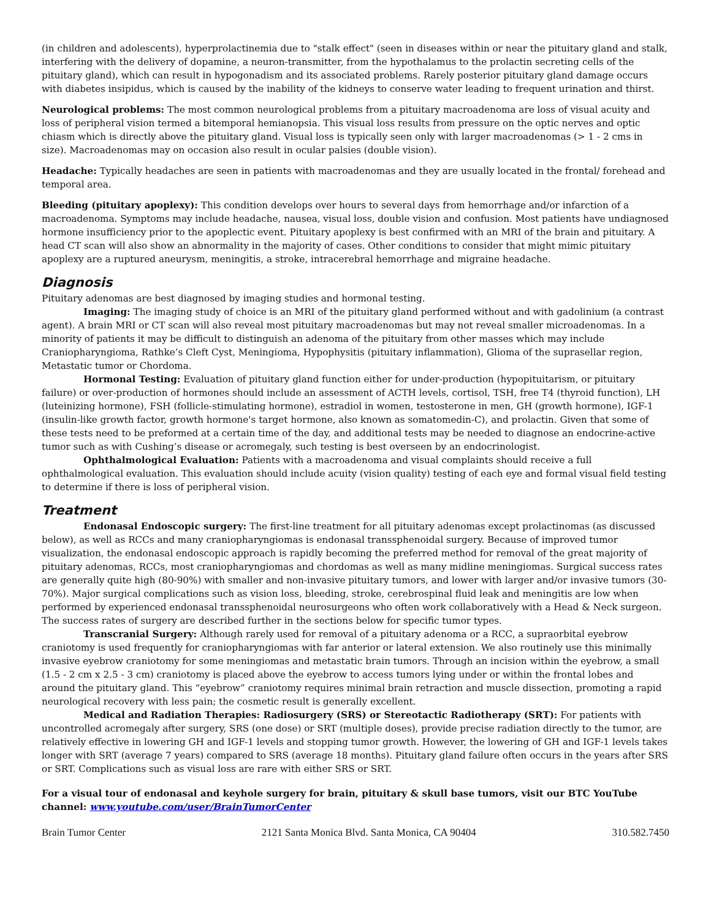(in children and adolescents), hyperprolactinemia due to "stalk effect" (seen in diseases within or near the pituitary gland and stalk, interfering with the delivery of dopamine, a neuron-transmitter, from the hypothalamus to the prolactin secreting cells of the pituitary gland), which can result in hypogonadism and its associated problems. Rarely posterior pituitary gland damage occurs with diabetes insipidus, which is caused by the inability of the kidneys to conserve water leading to frequent urination and thirst.
Neurological problems: The most common neurological problems from a pituitary macroadenoma are loss of visual acuity and loss of peripheral vision termed a bitemporal hemianopsia. This visual loss results from pressure on the optic nerves and optic chiasm which is directly above the pituitary gland. Visual loss is typically seen only with larger macroadenomas (> 1 - 2 cms in size). Macroadenomas may on occasion also result in ocular palsies (double vision).
Headache: Typically headaches are seen in patients with macroadenomas and they are usually located in the frontal/ forehead and temporal area.
Bleeding (pituitary apoplexy): This condition develops over hours to several days from hemorrhage and/or infarction of a macroadenoma. Symptoms may include headache, nausea, visual loss, double vision and confusion. Most patients have undiagnosed hormone insufficiency prior to the apoplectic event. Pituitary apoplexy is best confirmed with an MRI of the brain and pituitary. A head CT scan will also show an abnormality in the majority of cases. Other conditions to consider that might mimic pituitary apoplexy are a ruptured aneurysm, meningitis, a stroke, intracerebral hemorrhage and migraine headache.
Diagnosis
Pituitary adenomas are best diagnosed by imaging studies and hormonal testing.
Imaging: The imaging study of choice is an MRI of the pituitary gland performed without and with gadolinium (a contrast agent). A brain MRI or CT scan will also reveal most pituitary macroadenomas but may not reveal smaller microadenomas. In a minority of patients it may be difficult to distinguish an adenoma of the pituitary from other masses which may include Craniopharyngioma, Rathke’s Cleft Cyst, Meningioma, Hypophysitis (pituitary inflammation), Glioma of the suprasellar region, Metastatic tumor or Chordoma.
Hormonal Testing: Evaluation of pituitary gland function either for under-production (hypopituitarism, or pituitary failure) or over-production of hormones should include an assessment of ACTH levels, cortisol, TSH, free T4 (thyroid function), LH (luteinizing hormone), FSH (follicle-stimulating hormone), estradiol in women, testosterone in men, GH (growth hormone), IGF-1 (insulin-like growth factor, growth hormone's target hormone, also known as somatomedin-C), and prolactin. Given that some of these tests need to be preformed at a certain time of the day, and additional tests may be needed to diagnose an endocrine-active tumor such as with Cushing’s disease or acromegaly, such testing is best overseen by an endocrinologist.
Ophthalmological Evaluation: Patients with a macroadenoma and visual complaints should receive a full ophthalmological evaluation. This evaluation should include acuity (vision quality) testing of each eye and formal visual field testing to determine if there is loss of peripheral vision.
Treatment
Endonasal Endoscopic surgery: The first-line treatment for all pituitary adenomas except prolactinomas (as discussed below), as well as RCCs and many craniopharyngiomas is endonasal transsphenoidal surgery. Because of improved tumor visualization, the endonasal endoscopic approach is rapidly becoming the preferred method for removal of the great majority of pituitary adenomas, RCCs, most craniopharyngiomas and chordomas as well as many midline meningiomas. Surgical success rates are generally quite high (80-90%) with smaller and non-invasive pituitary tumors, and lower with larger and/or invasive tumors (30-70%). Major surgical complications such as vision loss, bleeding, stroke, cerebrospinal fluid leak and meningitis are low when performed by experienced endonasal transsphenoidal neurosurgeons who often work collaboratively with a Head & Neck surgeon. The success rates of surgery are described further in the sections below for specific tumor types.
Transcranial Surgery: Although rarely used for removal of a pituitary adenoma or a RCC, a supraorbital eyebrow craniotomy is used frequently for craniopharyngiomas with far anterior or lateral extension. We also routinely use this minimally invasive eyebrow craniotomy for some meningiomas and metastatic brain tumors. Through an incision within the eyebrow, a small (1.5 - 2 cm x 2.5 - 3 cm) craniotomy is placed above the eyebrow to access tumors lying under or within the frontal lobes and around the pituitary gland. This “eyebrow” craniotomy requires minimal brain retraction and muscle dissection, promoting a rapid neurological recovery with less pain; the cosmetic result is generally excellent.
Medical and Radiation Therapies: Radiosurgery (SRS) or Stereotactic Radiotherapy (SRT): For patients with uncontrolled acromegaly after surgery, SRS (one dose) or SRT (multiple doses), provide precise radiation directly to the tumor, are relatively effective in lowering GH and IGF-1 levels and stopping tumor growth. However, the lowering of GH and IGF-1 levels takes longer with SRT (average 7 years) compared to SRS (average 18 months). Pituitary gland failure often occurs in the years after SRS or SRT. Complications such as visual loss are rare with either SRS or SRT.
For a visual tour of endonasal and keyhole surgery for brain, pituitary & skull base tumors, visit our BTC YouTube channel: www.youtube.com/user/BrainTumorCenter
Brain Tumor Center 2121 Santa Monica Blvd. Santa Monica, CA 90404 310.582.7450